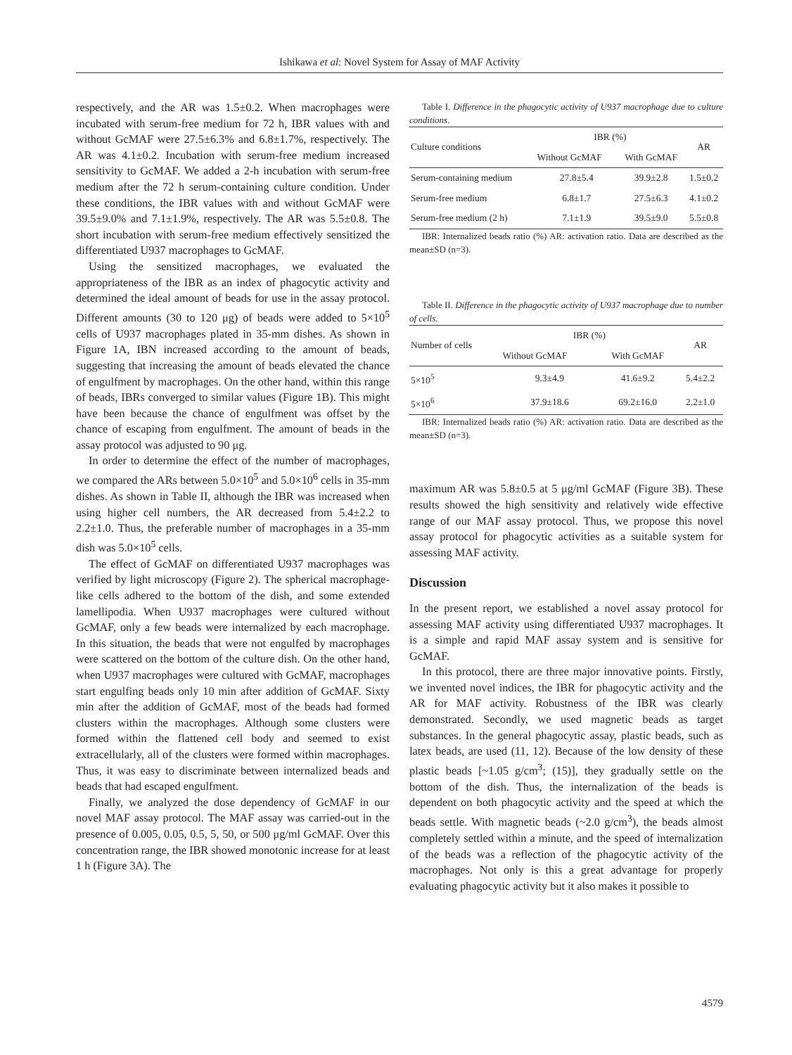Ishikawa et al: Novel System for Assay of MAF Activity
respectively, and the AR was 1.5±0.2. When macrophages were incubated with serum-free medium for 72 h, IBR values with and without GcMAF were 27.5±6.3% and 6.8±1.7%, respectively. The AR was 4.1±0.2. Incubation with serum-free medium increased sensitivity to GcMAF. We added a 2-h incubation with serum-free medium after the 72 h serum-containing culture condition. Under these conditions, the IBR values with and without GcMAF were 39.5±9.0% and 7.1±1.9%, respectively. The AR was 5.5±0.8. The short incubation with serum-free medium effectively sensitized the differentiated U937 macrophages to GcMAF.
Using the sensitized macrophages, we evaluated the appropriateness of the IBR as an index of phagocytic activity and determined the ideal amount of beads for use in the assay protocol. Different amounts (30 to 120 μg) of beads were added to 5×10<sup>5</sup> cells of U937 macrophages plated in 35-mm dishes. As shown in Figure 1A, IBN increased according to the amount of beads, suggesting that increasing the amount of beads elevated the chance of engulfment by macrophages. On the other hand, within this range of beads, IBRs converged to similar values (Figure 1B). This might have been because the chance of engulfment was offset by the chance of escaping from engulfment. The amount of beads in the assay protocol was adjusted to 90 μg.
In order to determine the effect of the number of macrophages, we compared the ARs between 5.0×10<sup>5</sup> and 5.0×10<sup>6</sup> cells in 35-mm dishes. As shown in Table II, although the IBR was increased when using higher cell numbers, the AR decreased from 5.4±2.2 to 2.2±1.0. Thus, the preferable number of macrophages in a 35-mm dish was 5.0×10<sup>5</sup> cells.
The effect of GcMAF on differentiated U937 macrophages was verified by light microscopy (Figure 2). The spherical macrophage-like cells adhered to the bottom of the dish, and some extended lamellipodia. When U937 macrophages were cultured without GcMAF, only a few beads were internalized by each macrophage. In this situation, the beads that were not engulfed by macrophages were scattered on the bottom of the culture dish. On the other hand, when U937 macrophages were cultured with GcMAF, macrophages start engulfing beads only 10 min after addition of GcMAF. Sixty min after the addition of GcMAF, most of the beads had formed clusters within the macrophages. Although some clusters were formed within the flattened cell body and seemed to exist extracellularly, all of the clusters were formed within macrophages. Thus, it was easy to discriminate between internalized beads and beads that had escaped engulfment.
Finally, we analyzed the dose dependency of GcMAF in our novel MAF assay protocol. The MAF assay was carried-out in the presence of 0.005, 0.05, 0.5, 5, 50, or 500 μg/ml GcMAF. Over this concentration range, the IBR showed monotonic increase for at least 1 h (Figure 3A). The
Table I. Difference in the phagocytic activity of U937 macrophage due to culture conditions.
| Culture conditions | IBR (%) | | AR |
| --- | --- | --- | --- |
| | Without GcMAF | With GcMAF | |
| Serum-containing medium | 27.8±5.4 | 39.9±2.8 | 1.5±0.2 |
| Serum-free medium | 6.8±1.7 | 27.5±6.3 | 4.1±0.2 |
| Serum-free medium (2 h) | 7.1±1.9 | 39.5±9.0 | 5.5±0.8 |
IBR: Internalized beads ratio (%) AR: activation ratio. Data are described as the mean±SD (n=3).
Table II. Difference in the phagocytic activity of U937 macrophage due to number of cells.
| Number of cells | IBR (%) | | AR |
| --- | --- | --- | --- |
| | Without GcMAF | With GcMAF | |
| 5×10<sup>5</sup> | 9.3±4.9 | 41.6±9.2 | 5.4±2.2 |
| 5×10<sup>6</sup> | 37.9±18.6 | 69.2±16.0 | 2.2±1.0 |
IBR: Internalized beads ratio (%) AR: activation ratio. Data are described as the mean±SD (n=3).
maximum AR was 5.8±0.5 at 5 μg/ml GcMAF (Figure 3B). These results showed the high sensitivity and relatively wide effective range of our MAF assay protocol. Thus, we propose this novel assay protocol for phagocytic activities as a suitable system for assessing MAF activity.
Discussion
In the present report, we established a novel assay protocol for assessing MAF activity using differentiated U937 macrophages. It is a simple and rapid MAF assay system and is sensitive for GcMAF.
In this protocol, there are three major innovative points. Firstly, we invented novel indices, the IBR for phagocytic activity and the AR for MAF activity. Robustness of the IBR was clearly demonstrated. Secondly, we used magnetic beads as target substances. In the general phagocytic assay, plastic beads, such as latex beads, are used (11, 12). Because of the low density of these plastic beads [~1.05 g/cm<sup>3</sup>; (15)], they gradually settle on the bottom of the dish. Thus, the internalization of the beads is dependent on both phagocytic activity and the speed at which the beads settle. With magnetic beads (~2.0 g/cm<sup>3</sup>), the beads almost completely settled within a minute, and the speed of internalization of the beads was a reflection of the phagocytic activity of the macrophages. Not only is this a great advantage for properly evaluating phagocytic activity but it also makes it possible to
4579